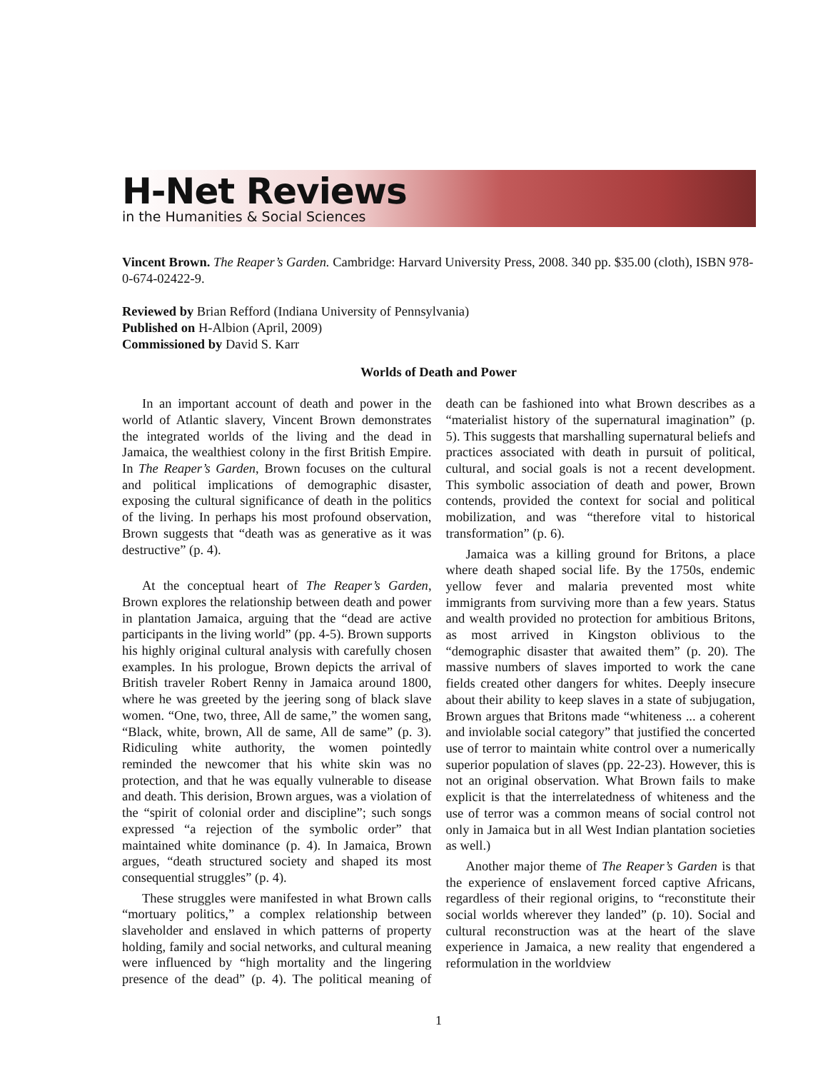H-Net Reviews
in the Humanities & Social Sciences
Vincent Brown. The Reaper’s Garden. Cambridge: Harvard University Press, 2008. 340 pp. $35.00 (cloth), ISBN 978-0-674-02422-9.
Reviewed by Brian Refford (Indiana University of Pennsylvania)
Published on H-Albion (April, 2009)
Commissioned by David S. Karr
Worlds of Death and Power
In an important account of death and power in the world of Atlantic slavery, Vincent Brown demonstrates the integrated worlds of the living and the dead in Jamaica, the wealthiest colony in the first British Empire. In The Reaper’s Garden, Brown focuses on the cultural and political implications of demographic disaster, exposing the cultural significance of death in the politics of the living. In perhaps his most profound observation, Brown suggests that “death was as generative as it was destructive” (p. 4).
At the conceptual heart of The Reaper’s Garden, Brown explores the relationship between death and power in plantation Jamaica, arguing that the “dead are active participants in the living world” (pp. 4-5). Brown supports his highly original cultural analysis with carefully chosen examples. In his prologue, Brown depicts the arrival of British traveler Robert Renny in Jamaica around 1800, where he was greeted by the jeering song of black slave women. “One, two, three, All de same,” the women sang, “Black, white, brown, All de same, All de same” (p. 3). Ridiculing white authority, the women pointedly reminded the newcomer that his white skin was no protection, and that he was equally vulnerable to disease and death. This derision, Brown argues, was a violation of the “spirit of colonial order and discipline”; such songs expressed “a rejection of the symbolic order” that maintained white dominance (p. 4). In Jamaica, Brown argues, “death structured society and shaped its most consequential struggles” (p. 4).
These struggles were manifested in what Brown calls “mortuary politics,” a complex relationship between slaveholder and enslaved in which patterns of property holding, family and social networks, and cultural meaning were influenced by “high mortality and the lingering presence of the dead” (p. 4). The political meaning of death can be fashioned into what Brown describes as a “materialist history of the supernatural imagination” (p. 5). This suggests that marshalling supernatural beliefs and practices associated with death in pursuit of political, cultural, and social goals is not a recent development. This symbolic association of death and power, Brown contends, provided the context for social and political mobilization, and was “therefore vital to historical transformation” (p. 6).
Jamaica was a killing ground for Britons, a place where death shaped social life. By the 1750s, endemic yellow fever and malaria prevented most white immigrants from surviving more than a few years. Status and wealth provided no protection for ambitious Britons, as most arrived in Kingston oblivious to the “demographic disaster that awaited them” (p. 20). The massive numbers of slaves imported to work the cane fields created other dangers for whites. Deeply insecure about their ability to keep slaves in a state of subjugation, Brown argues that Britons made “whiteness ... a coherent and inviolable social category” that justified the concerted use of terror to maintain white control over a numerically superior population of slaves (pp. 22-23). However, this is not an original observation. What Brown fails to make explicit is that the interrelatedness of whiteness and the use of terror was a common means of social control not only in Jamaica but in all West Indian plantation societies as well.)
Another major theme of The Reaper’s Garden is that the experience of enslavement forced captive Africans, regardless of their regional origins, to “reconstitute their social worlds wherever they landed” (p. 10). Social and cultural reconstruction was at the heart of the slave experience in Jamaica, a new reality that engendered a reformulation in the worldview
1